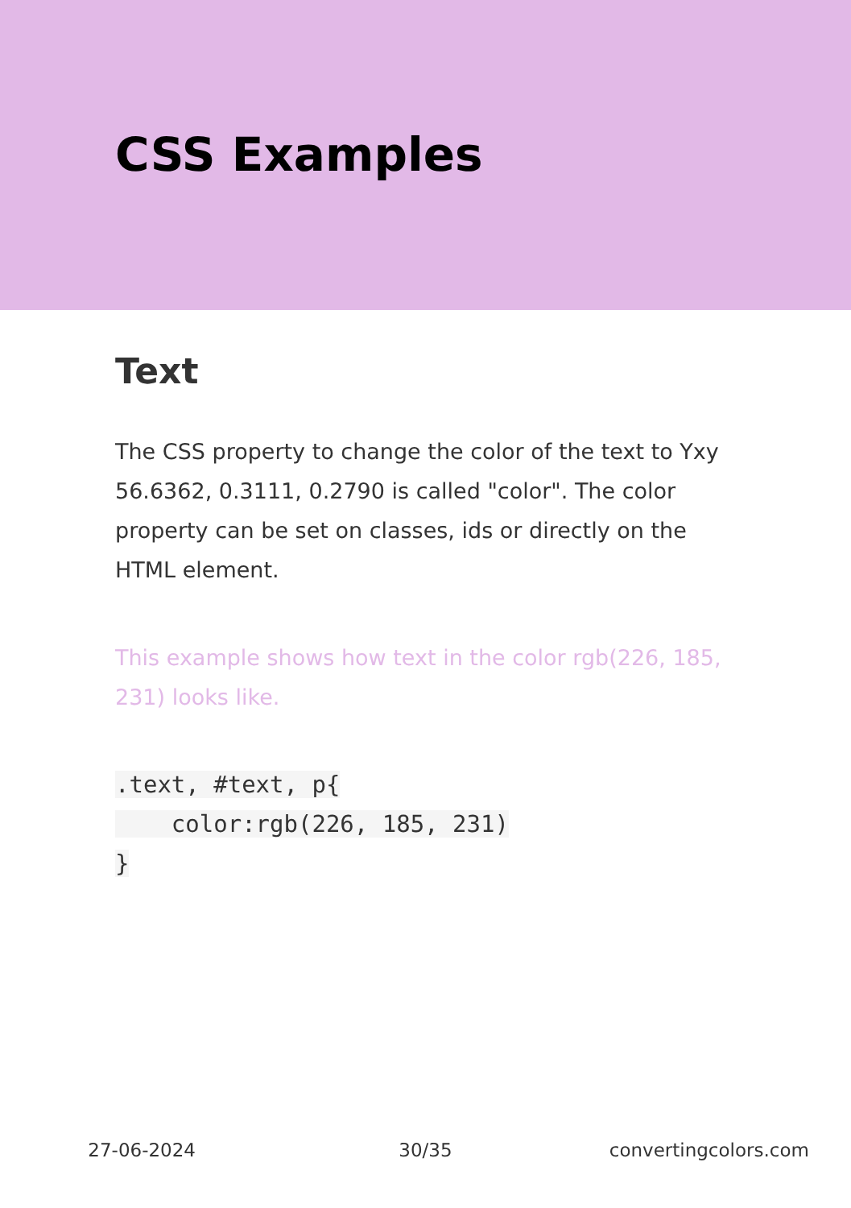CSS Examples
Text
The CSS property to change the color of the text to Yxy 56.6362, 0.3111, 0.2790 is called "color". The color property can be set on classes, ids or directly on the HTML element.
This example shows how text in the color rgb(226, 185, 231) looks like.
.text, #text, p{
    color:rgb(226, 185, 231)
}
27-06-2024 30/35 convertingcolors.com